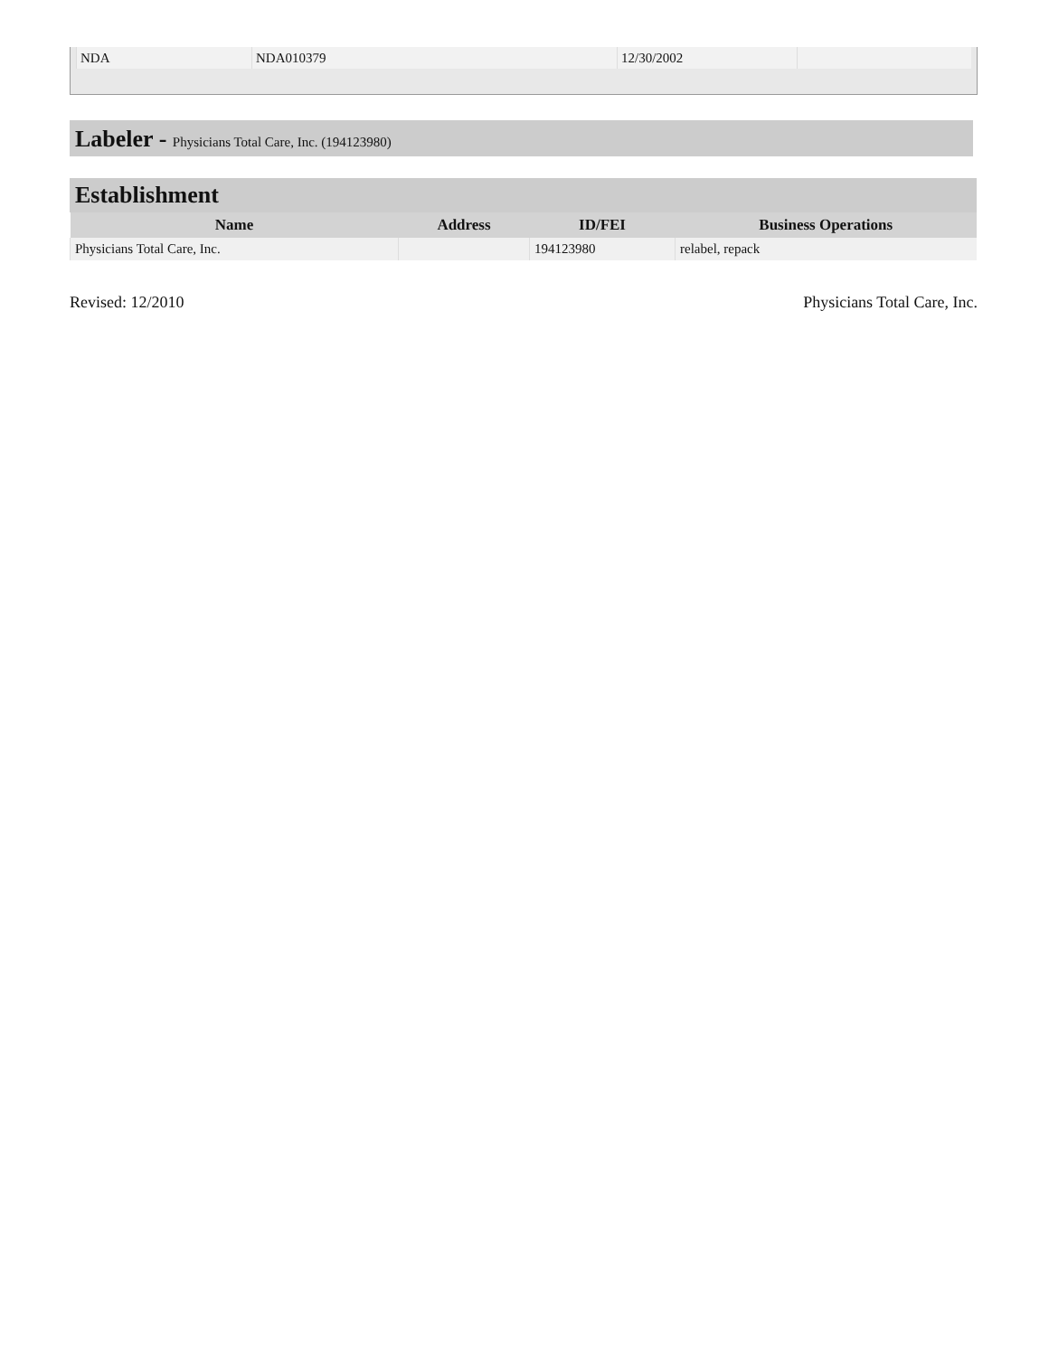| NDA | NDA010379 | 12/30/2002 | |
Labeler - Physicians Total Care, Inc. (194123980)
Establishment
| Name | Address | ID/FEI | Business Operations |
| --- | --- | --- | --- |
| Physicians Total Care, Inc. | | 194123980 | relabel, repack |
Revised: 12/2010 Physicians Total Care, Inc.